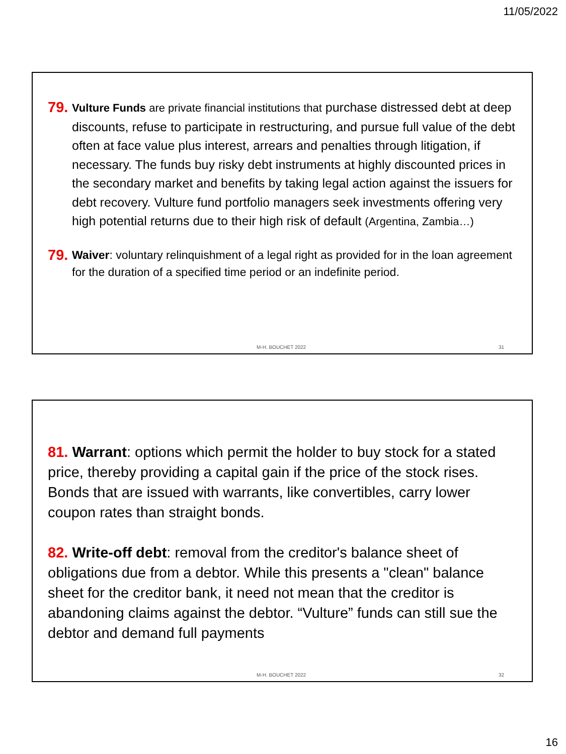11/05/2022
79. Vulture Funds are private financial institutions that purchase distressed debt at deep discounts, refuse to participate in restructuring, and pursue full value of the debt often at face value plus interest, arrears and penalties through litigation, if necessary. The funds buy risky debt instruments at highly discounted prices in the secondary market and benefits by taking legal action against the issuers for debt recovery. Vulture fund portfolio managers seek investments offering very high potential returns due to their high risk of default (Argentina, Zambia…)
79. Waiver: voluntary relinquishment of a legal right as provided for in the loan agreement for the duration of a specified time period or an indefinite period.
M-H. BOUCHET 2022 31
81. Warrant: options which permit the holder to buy stock for a stated price, thereby providing a capital gain if the price of the stock rises. Bonds that are issued with warrants, like convertibles, carry lower coupon rates than straight bonds.
82. Write-off debt: removal from the creditor's balance sheet of obligations due from a debtor. While this presents a "clean" balance sheet for the creditor bank, it need not mean that the creditor is abandoning claims against the debtor. “Vulture” funds can still sue the debtor and demand full payments
M-H. BOUCHET 2022 32
16